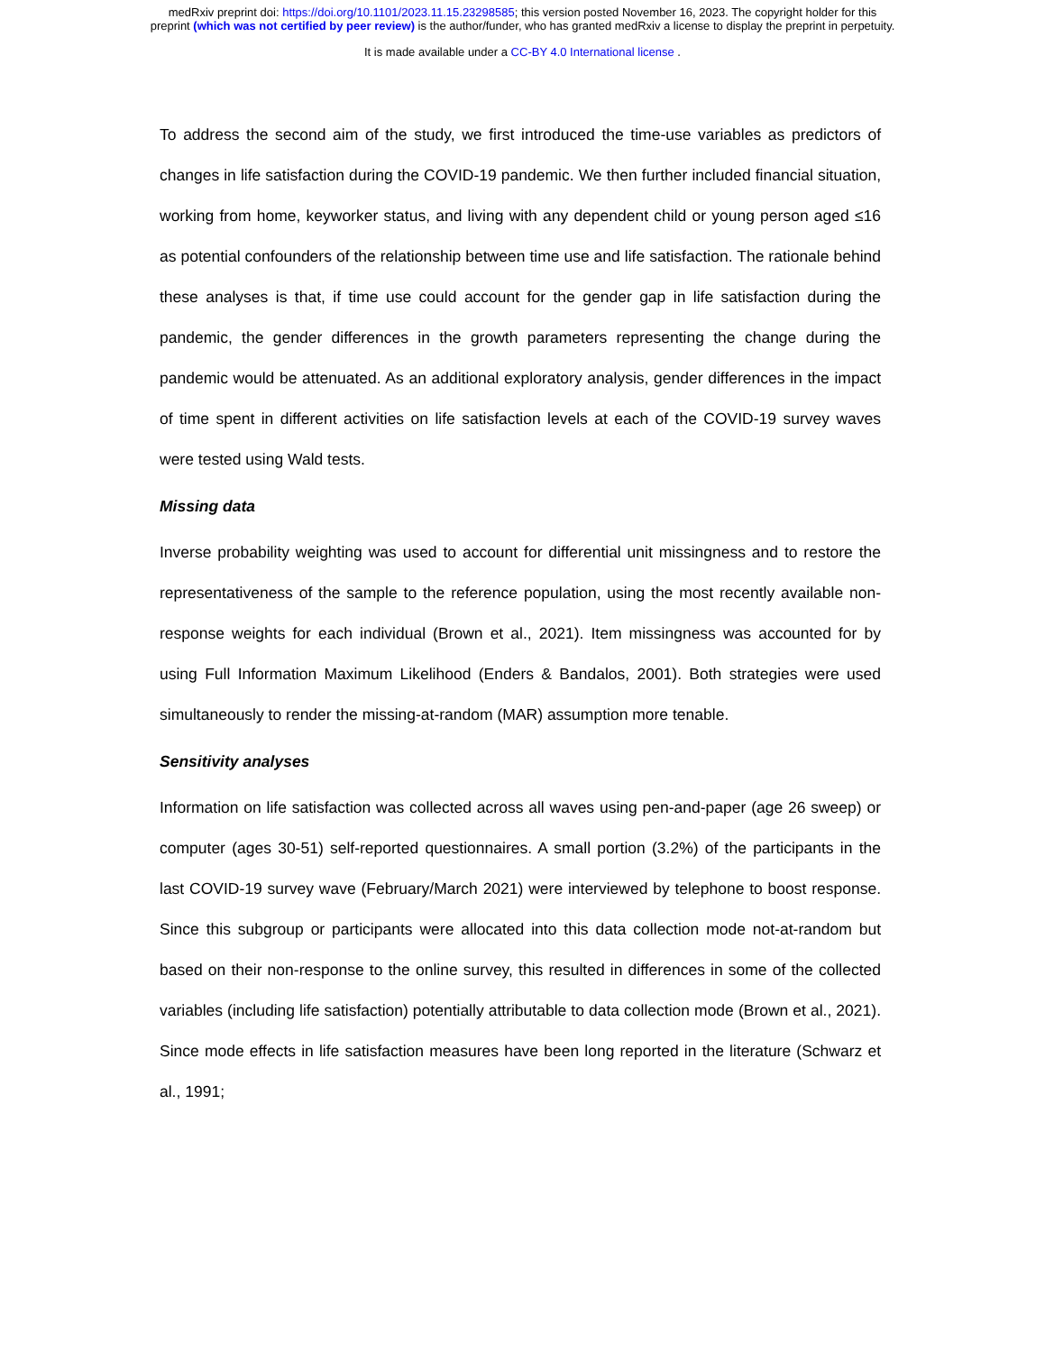medRxiv preprint doi: https://doi.org/10.1101/2023.11.15.23298585; this version posted November 16, 2023. The copyright holder for this
preprint (which was not certified by peer review) is the author/funder, who has granted medRxiv a license to display the preprint in perpetuity.
It is made available under a CC-BY 4.0 International license .
To address the second aim of the study, we first introduced the time-use variables as predictors of changes in life satisfaction during the COVID-19 pandemic. We then further included financial situation, working from home, keyworker status, and living with any dependent child or young person aged ≤16 as potential confounders of the relationship between time use and life satisfaction. The rationale behind these analyses is that, if time use could account for the gender gap in life satisfaction during the pandemic, the gender differences in the growth parameters representing the change during the pandemic would be attenuated. As an additional exploratory analysis, gender differences in the impact of time spent in different activities on life satisfaction levels at each of the COVID-19 survey waves were tested using Wald tests.
Missing data
Inverse probability weighting was used to account for differential unit missingness and to restore the representativeness of the sample to the reference population, using the most recently available non-response weights for each individual (Brown et al., 2021). Item missingness was accounted for by using Full Information Maximum Likelihood (Enders & Bandalos, 2001). Both strategies were used simultaneously to render the missing-at-random (MAR) assumption more tenable.
Sensitivity analyses
Information on life satisfaction was collected across all waves using pen-and-paper (age 26 sweep) or computer (ages 30-51) self-reported questionnaires. A small portion (3.2%) of the participants in the last COVID-19 survey wave (February/March 2021) were interviewed by telephone to boost response. Since this subgroup or participants were allocated into this data collection mode not-at-random but based on their non-response to the online survey, this resulted in differences in some of the collected variables (including life satisfaction) potentially attributable to data collection mode (Brown et al., 2021). Since mode effects in life satisfaction measures have been long reported in the literature (Schwarz et al., 1991;